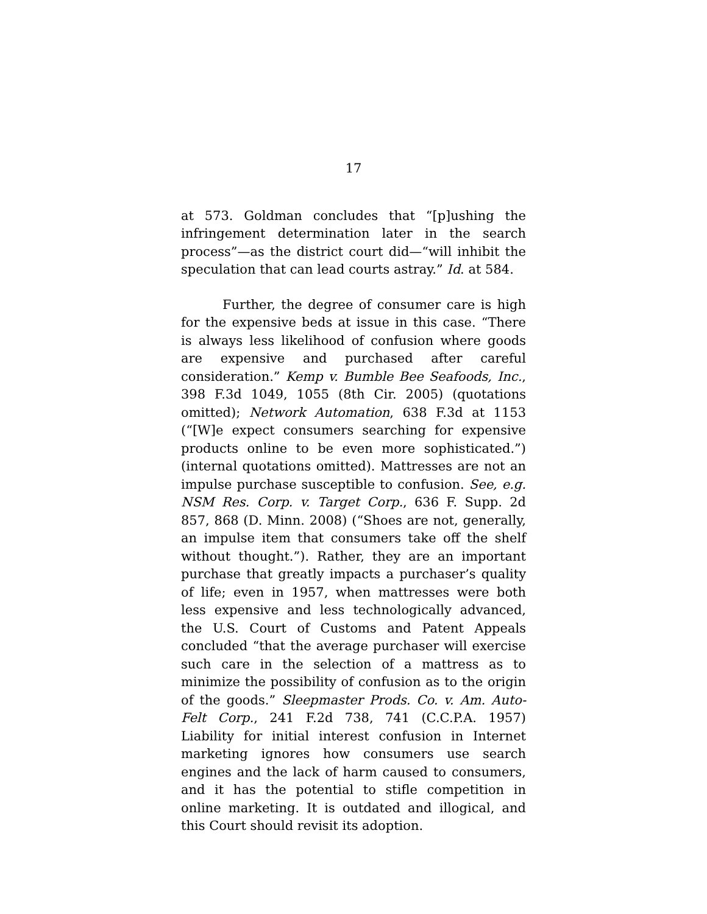17
at 573. Goldman concludes that “[p]ushing the infringement determination later in the search process”—as the district court did—“will inhibit the speculation that can lead courts astray.” Id. at 584.
Further, the degree of consumer care is high for the expensive beds at issue in this case. “There is always less likelihood of confusion where goods are expensive and purchased after careful consideration.” Kemp v. Bumble Bee Seafoods, Inc., 398 F.3d 1049, 1055 (8th Cir. 2005) (quotations omitted); Network Automation, 638 F.3d at 1153 (“[W]e expect consumers searching for expensive products online to be even more sophisticated.”) (internal quotations omitted). Mattresses are not an impulse purchase susceptible to confusion. See, e.g. NSM Res. Corp. v. Target Corp., 636 F. Supp. 2d 857, 868 (D. Minn. 2008) (“Shoes are not, generally, an impulse item that consumers take off the shelf without thought.”). Rather, they are an important purchase that greatly impacts a purchaser’s quality of life; even in 1957, when mattresses were both less expensive and less technologically advanced, the U.S. Court of Customs and Patent Appeals concluded “that the average purchaser will exercise such care in the selection of a mattress as to minimize the possibility of confusion as to the origin of the goods.” Sleepmaster Prods. Co. v. Am. Auto-Felt Corp., 241 F.2d 738, 741 (C.C.P.A. 1957) Liability for initial interest confusion in Internet marketing ignores how consumers use search engines and the lack of harm caused to consumers, and it has the potential to stifle competition in online marketing. It is outdated and illogical, and this Court should revisit its adoption.